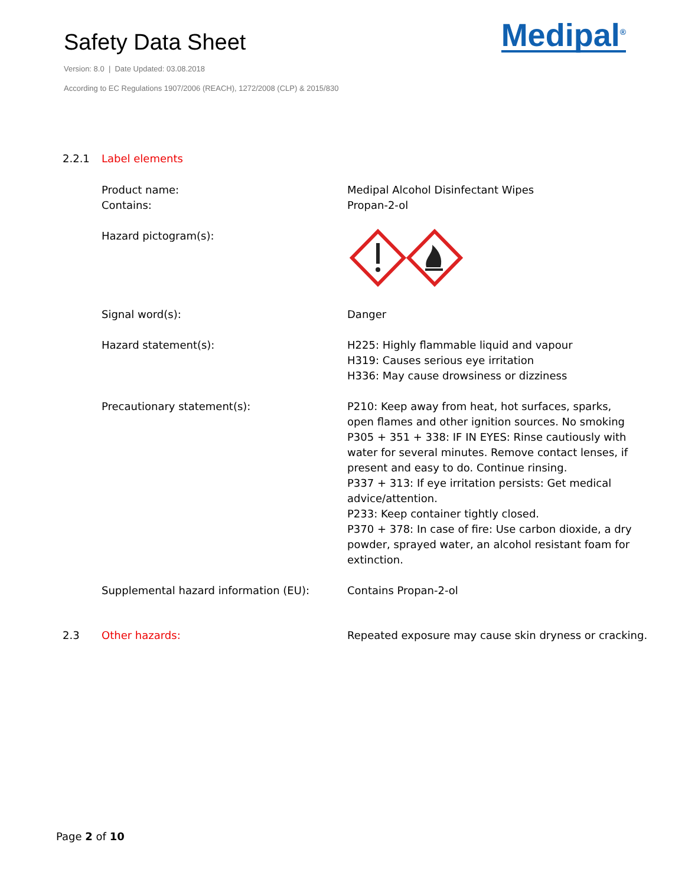Safety Data Sheet
Version: 8.0 | Date Updated: 03.08.2018
According to EC Regulations 1907/2006 (REACH), 1272/2008 (CLP) & 2015/830
Medipal<sup>®</sup>
2.2.1 Label elements
Product name:
Contains:
Medipal Alcohol Disinfectant Wipes
Propan-2-ol
Hazard pictogram(s):
Signal word(s): Danger
Hazard statement(s): H225: Highly flammable liquid and vapour
H319: Causes serious eye irritation
H336: May cause drowsiness or dizziness
Precautionary statement(s): P210: Keep away from heat, hot surfaces, sparks, open flames and other ignition sources. No smoking
P305 + 351 + 338: IF IN EYES: Rinse cautiously with water for several minutes. Remove contact lenses, if present and easy to do. Continue rinsing.
P337 + 313: If eye irritation persists: Get medical advice/attention.
P233: Keep container tightly closed.
P370 + 378: In case of fire: Use carbon dioxide, a dry powder, sprayed water, an alcohol resistant foam for extinction.
Supplemental hazard information (EU): Contains Propan-2-ol
2.3 Other hazards: Repeated exposure may cause skin dryness or cracking.
Page 2 of 10